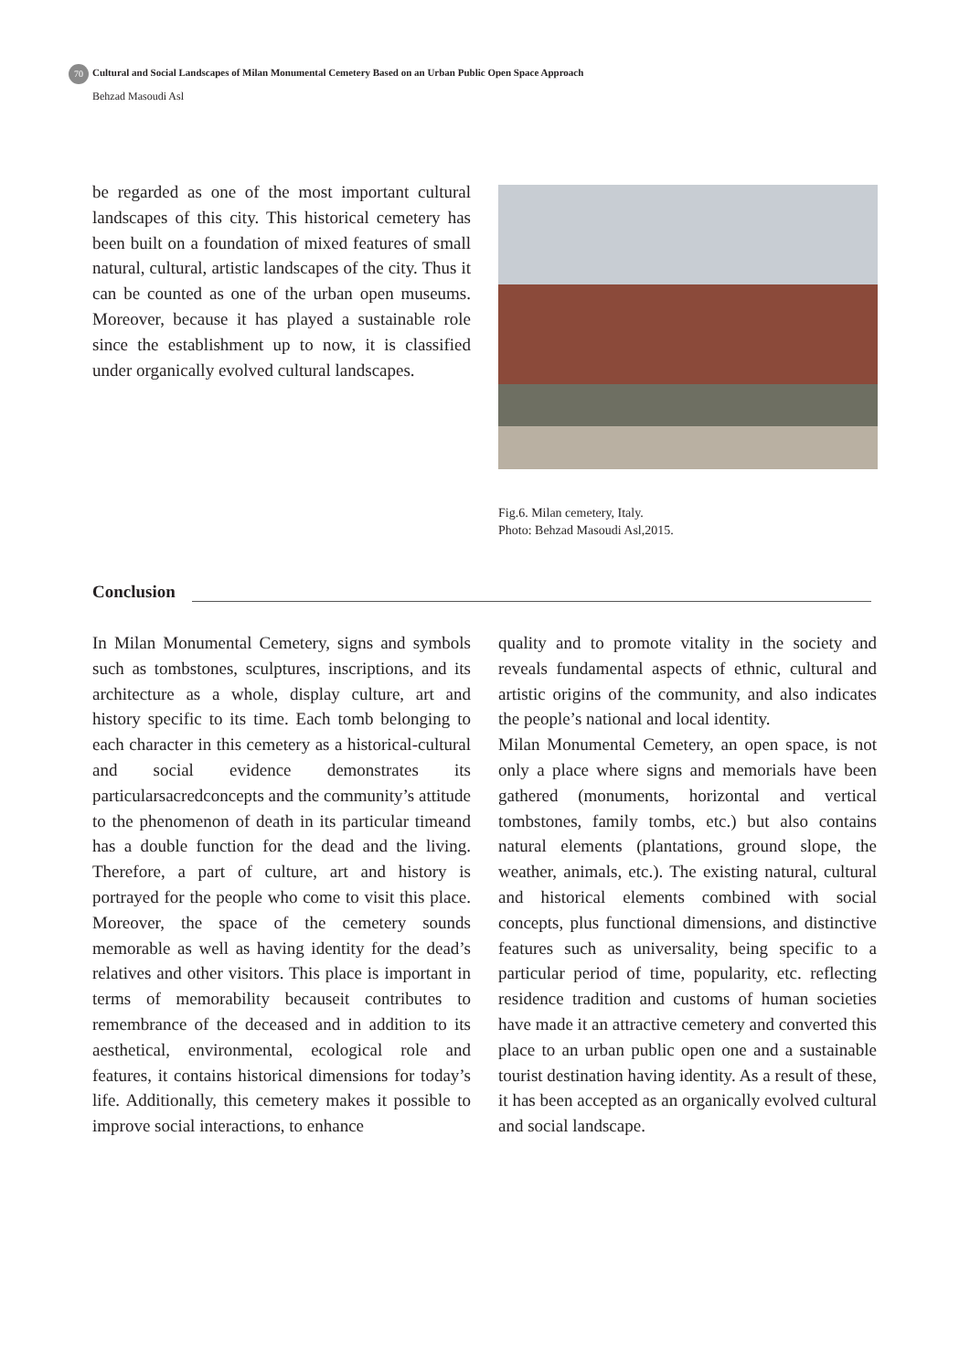70 Cultural and Social Landscapes of Milan Monumental Cemetery Based on an Urban Public Open Space Approach
Behzad Masoudi Asl
be regarded as one of the most important cultural landscapes of this city. This historical cemetery has been built on a foundation of mixed features of small natural, cultural, artistic landscapes of the city. Thus it can be counted as one of the urban open museums. Moreover, because it has played a sustainable role since the establishment up to now, it is classified under organically evolved cultural landscapes.
Fig.6. Milan cemetery, Italy.
Photo: Behzad Masoudi Asl,2015.
Conclusion
In Milan Monumental Cemetery, signs and symbols such as tombstones, sculptures, inscriptions, and its architecture as a whole, display culture, art and history specific to its time. Each tomb belonging to each character in this cemetery as a historical-cultural and social evidence demonstrates its particularsacredconcepts and the community’s attitude to the phenomenon of death in its particular timeand has a double function for the dead and the living. Therefore, a part of culture, art and history is portrayed for the people who come to visit this place. Moreover, the space of the cemetery sounds memorable as well as having identity for the dead’s relatives and other visitors. This place is important in terms of memorability becauseit contributes to remembrance of the deceased and in addition to its aesthetical, environmental, ecological role and features, it contains historical dimensions for today’s life. Additionally, this cemetery makes it possible to improve social interactions, to enhance
quality and to promote vitality in the society and reveals fundamental aspects of ethnic, cultural and artistic origins of the community, and also indicates the people’s national and local identity.
Milan Monumental Cemetery, an open space, is not only a place where signs and memorials have been gathered (monuments, horizontal and vertical tombstones, family tombs, etc.) but also contains natural elements (plantations, ground slope, the weather, animals, etc.). The existing natural, cultural and historical elements combined with social concepts, plus functional dimensions, and distinctive features such as universality, being specific to a particular period of time, popularity, etc. reflecting residence tradition and customs of human societies have made it an attractive cemetery and converted this place to an urban public open one and a sustainable tourist destination having identity. As a result of these, it has been accepted as an organically evolved cultural and social landscape.